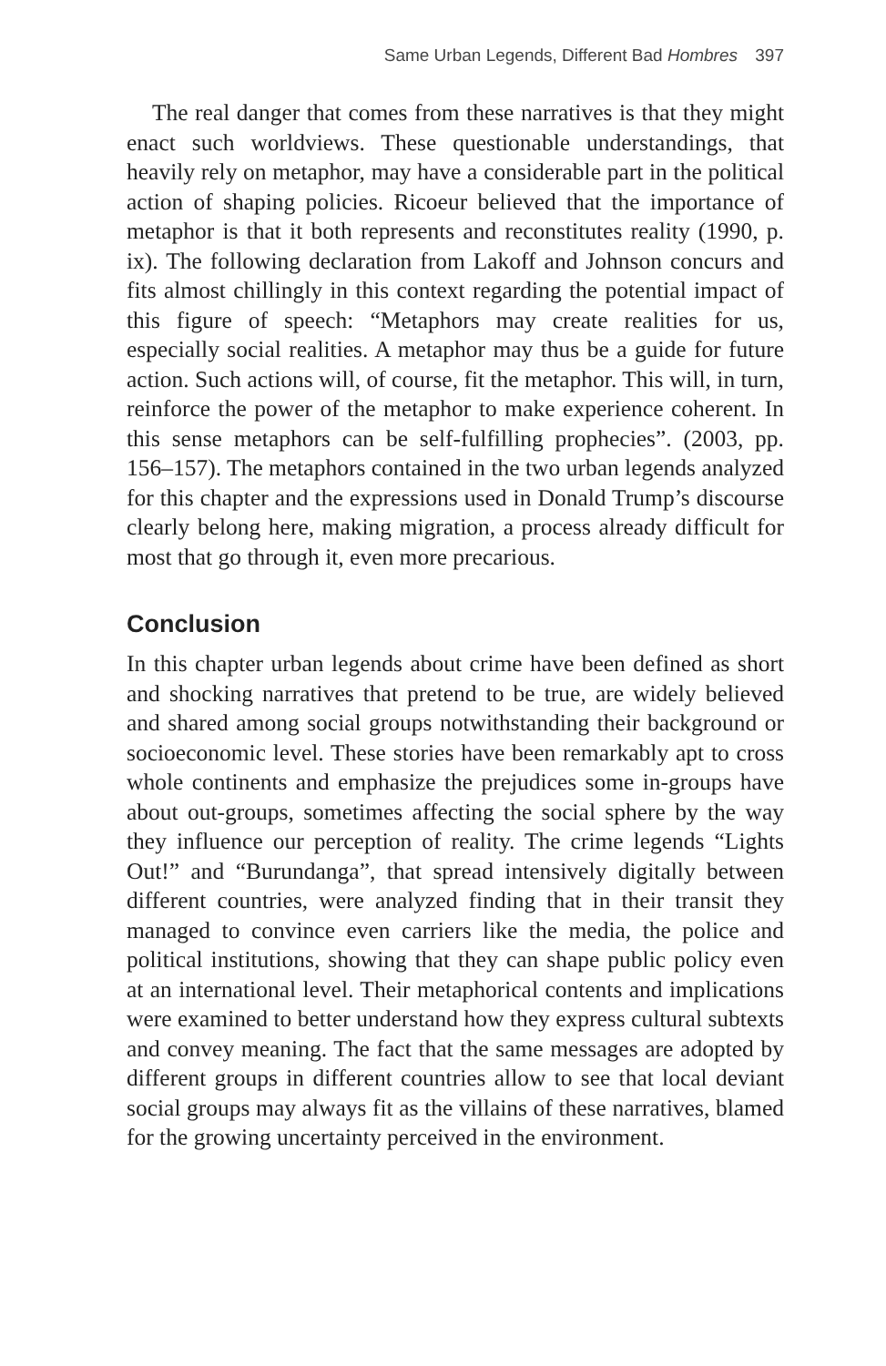Same Urban Legends, Different Bad Hombres 397
The real danger that comes from these narratives is that they might enact such worldviews. These questionable understandings, that heavily rely on metaphor, may have a considerable part in the political action of shaping policies. Ricoeur believed that the importance of metaphor is that it both represents and reconstitutes reality (1990, p. ix). The following declaration from Lakoff and Johnson concurs and fits almost chillingly in this context regarding the potential impact of this figure of speech: “Metaphors may create realities for us, especially social realities. A metaphor may thus be a guide for future action. Such actions will, of course, fit the metaphor. This will, in turn, reinforce the power of the metaphor to make experience coherent. In this sense metaphors can be self-fulfilling prophecies”. (2003, pp. 156–157). The metaphors contained in the two urban legends analyzed for this chapter and the expressions used in Donald Trump’s discourse clearly belong here, making migration, a process already difficult for most that go through it, even more precarious.
Conclusion
In this chapter urban legends about crime have been defined as short and shocking narratives that pretend to be true, are widely believed and shared among social groups notwithstanding their background or socioeconomic level. These stories have been remarkably apt to cross whole continents and emphasize the prejudices some in-groups have about out-groups, sometimes affecting the social sphere by the way they influence our perception of reality. The crime legends “Lights Out!” and “Burundanga”, that spread intensively digitally between different countries, were analyzed finding that in their transit they managed to convince even carriers like the media, the police and political institutions, showing that they can shape public policy even at an international level. Their metaphorical contents and implications were examined to better understand how they express cultural subtexts and convey meaning. The fact that the same messages are adopted by different groups in different countries allow to see that local deviant social groups may always fit as the villains of these narratives, blamed for the growing uncertainty perceived in the environment.